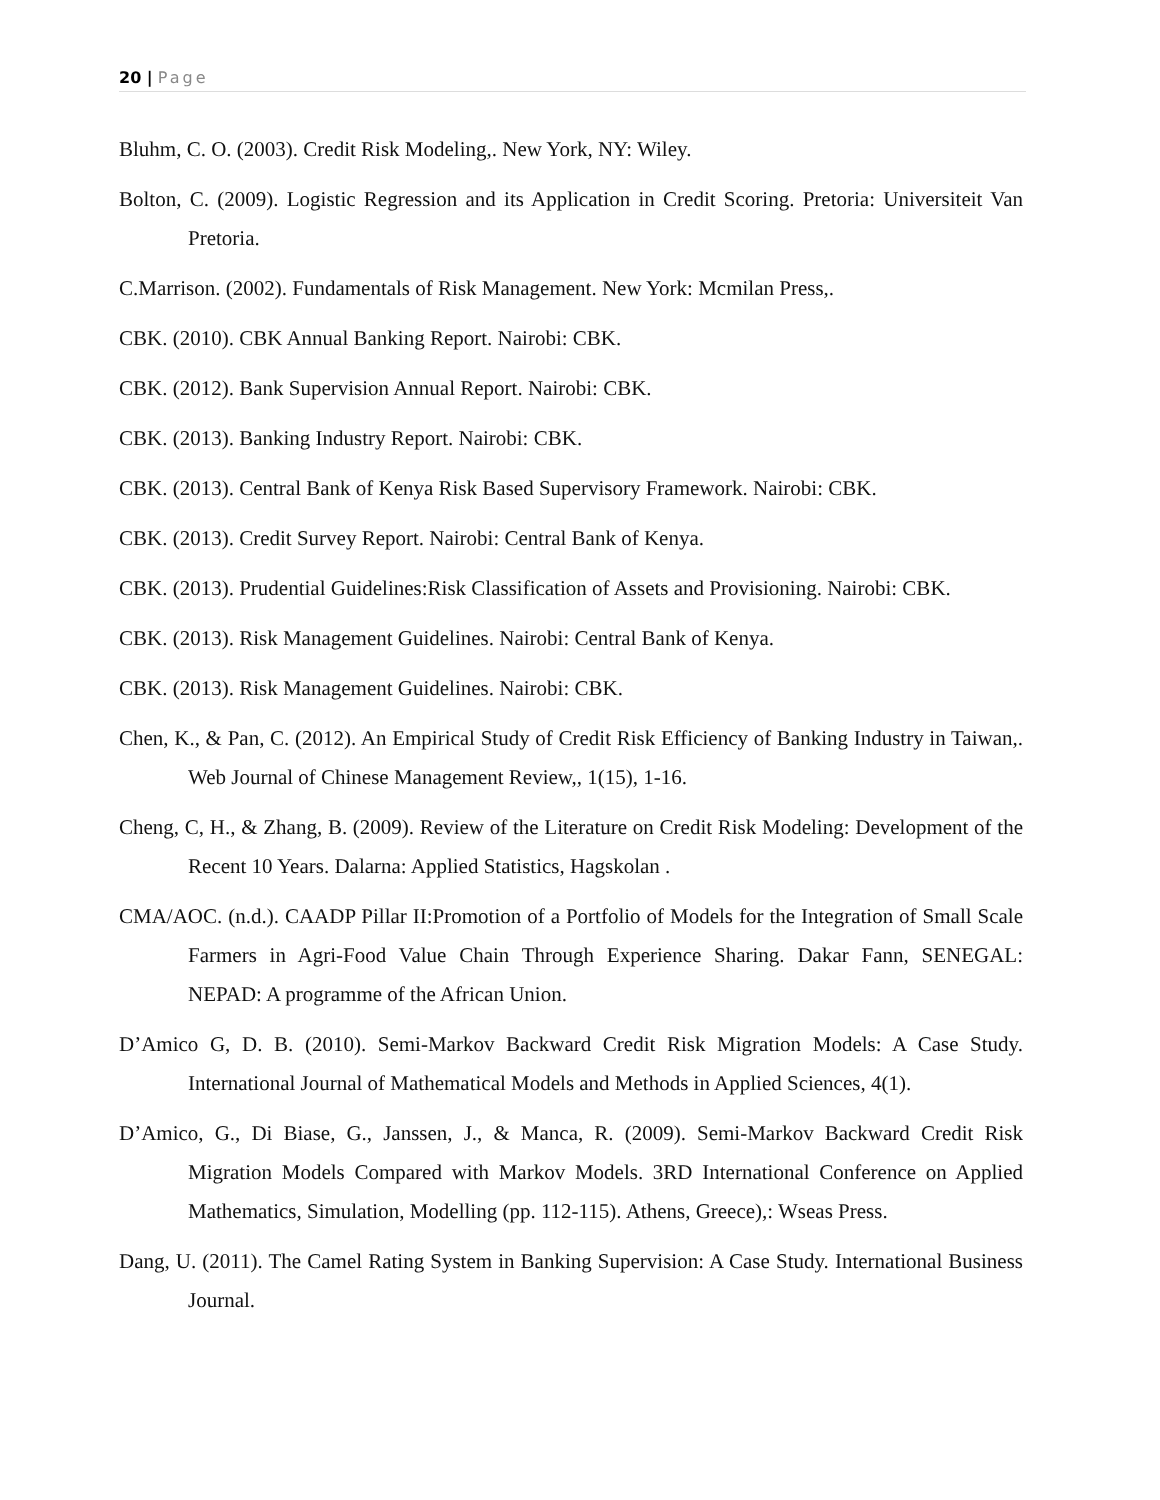20 | Page
Bluhm, C. O. (2003). Credit Risk Modeling,. New York, NY: Wiley.
Bolton, C. (2009). Logistic Regression and its Application in Credit Scoring. Pretoria: Universiteit Van Pretoria.
C.Marrison. (2002). Fundamentals of Risk Management. New York: Mcmilan Press,.
CBK. (2010). CBK Annual Banking Report. Nairobi: CBK.
CBK. (2012). Bank Supervision Annual Report. Nairobi: CBK.
CBK. (2013). Banking Industry Report. Nairobi: CBK.
CBK. (2013). Central Bank of Kenya Risk Based Supervisory Framework. Nairobi: CBK.
CBK. (2013). Credit Survey Report. Nairobi: Central Bank of Kenya.
CBK. (2013). Prudential Guidelines:Risk Classification of Assets and Provisioning. Nairobi: CBK.
CBK. (2013). Risk Management Guidelines. Nairobi: Central Bank of Kenya.
CBK. (2013). Risk Management Guidelines. Nairobi: CBK.
Chen, K., & Pan, C. (2012). An Empirical Study of Credit Risk Efficiency of Banking Industry in Taiwan,. Web Journal of Chinese Management Review,, 1(15), 1-16.
Cheng, C, H., & Zhang, B. (2009). Review of the Literature on Credit Risk Modeling: Development of the Recent 10 Years. Dalarna: Applied Statistics, Hagskolan .
CMA/AOC. (n.d.). CAADP Pillar II:Promotion of a Portfolio of Models for the Integration of Small Scale Farmers in Agri-Food Value Chain Through Experience Sharing. Dakar Fann, SENEGAL: NEPAD: A programme of the African Union.
D’Amico G, D. B. (2010). Semi-Markov Backward Credit Risk Migration Models: A Case Study. International Journal of Mathematical Models and Methods in Applied Sciences, 4(1).
D’Amico, G., Di Biase, G., Janssen, J., & Manca, R. (2009). Semi-Markov Backward Credit Risk Migration Models Compared with Markov Models. 3RD International Conference on Applied Mathematics, Simulation, Modelling (pp. 112-115). Athens, Greece),: Wseas Press.
Dang, U. (2011). The Camel Rating System in Banking Supervision: A Case Study. International Business Journal.